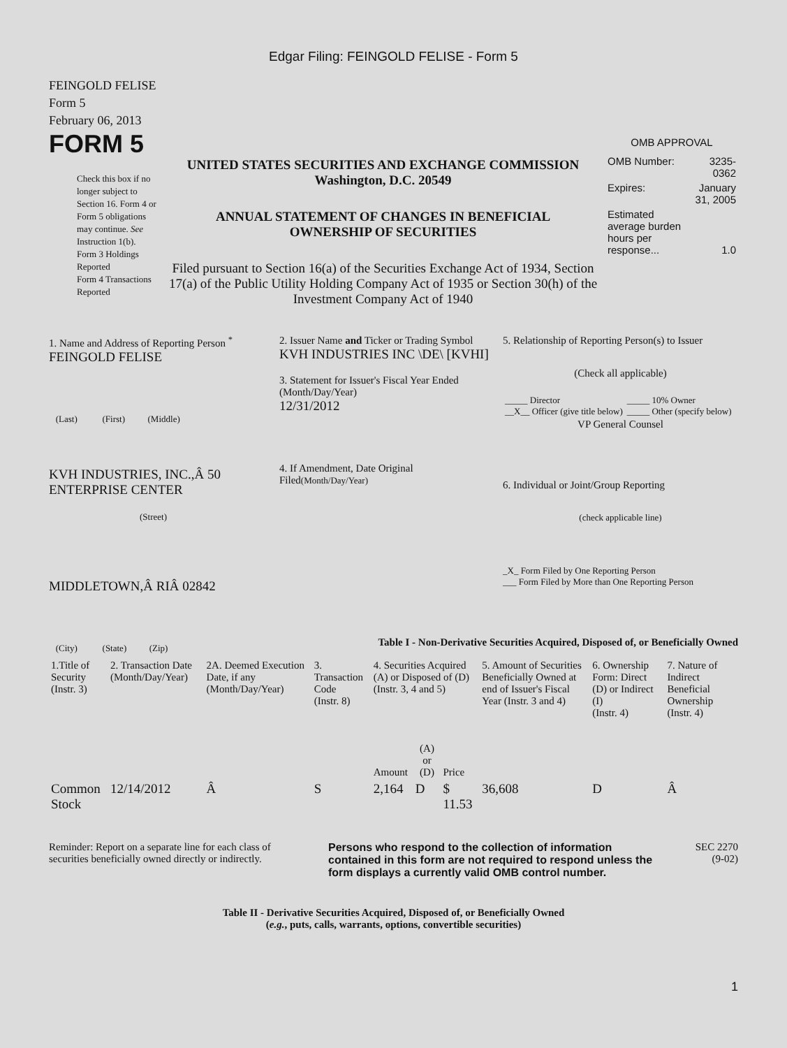Edgar Filing: FEINGOLD FELISE - Form 5
FEINGOLD FELISE
Form 5
February 06, 2013
FORM 5
Check this box if no longer subject to Section 16. Form 4 or Form 5 obligations may continue. See Instruction 1(b).
Form 3 Holdings Reported
Form 4 Transactions Reported
UNITED STATES SECURITIES AND EXCHANGE COMMISSION
Washington, D.C. 20549
ANNUAL STATEMENT OF CHANGES IN BENEFICIAL
OWNERSHIP OF SECURITIES
Filed pursuant to Section 16(a) of the Securities Exchange Act of 1934, Section 17(a) of the Public Utility Holding Company Act of 1935 or Section 30(h) of the Investment Company Act of 1940
OMB APPROVAL
| OMB Number: | 3235-0362 |
| Expires: | January 31, 2005 |
| Estimated average burden hours per response... | 1.0 |
1. Name and Address of Reporting Person <sup>*</sup>
FEINGOLD FELISE
(Last) (First) (Middle)
KVH INDUSTRIES, INC.,Â 50 ENTERPRISE CENTER
(Street)
MIDDLETOWN,Â RIÂ 02842
(City) (State) (Zip)
2. Issuer Name and Ticker or Trading Symbol
KVH INDUSTRIES INC \DE\ [KVHI]
3. Statement for Issuer's Fiscal Year Ended (Month/Day/Year)
12/31/2012
4. If Amendment, Date Original Filed(Month/Day/Year)
5. Relationship of Reporting Person(s) to Issuer
(Check all applicable)
| _____ Director __X__ Officer (give title below) | _____ 10% Owner _____ Other (specify below) |
VP General Counsel
6. Individual or Joint/Group Reporting
(check applicable line)
_X_ Form Filed by One Reporting Person
___ Form Filed by More than One Reporting Person
Table I - Non-Derivative Securities Acquired, Disposed of, or Beneficially Owned
| 1.Title of Security (Instr. 3) | 2. Transaction Date (Month/Day/Year) | 2A. Deemed Execution Date, if any (Month/Day/Year) | 3. Transaction Code (Instr. 8) | 4. Securities Acquired (A) or Disposed of (D) (Instr. 3, 4 and 5) | | | 5. Amount of Securities Beneficially Owned at end of Issuer's Fiscal Year (Instr. 3 and 4) | 6. Ownership Form: Direct (D) or Indirect (I) (Instr. 4) | 7. Nature of Indirect Beneficial Ownership (Instr. 4) |
| --- | --- | --- | --- | --- | --- | --- | --- | --- | --- |
| | | | | Amount | (A) or (D) | Price | | | |
| Common Stock | 12/14/2012 | Â | S | 2,164 | D | $ 11.53 | 36,608 | D | Â |
Reminder: Report on a separate line for each class of securities beneficially owned directly or indirectly.
Persons who respond to the collection of information contained in this form are not required to respond unless the form displays a currently valid OMB control number.
SEC 2270
(9-02)
Table II - Derivative Securities Acquired, Disposed of, or Beneficially Owned
(e.g., puts, calls, warrants, options, convertible securities)
1